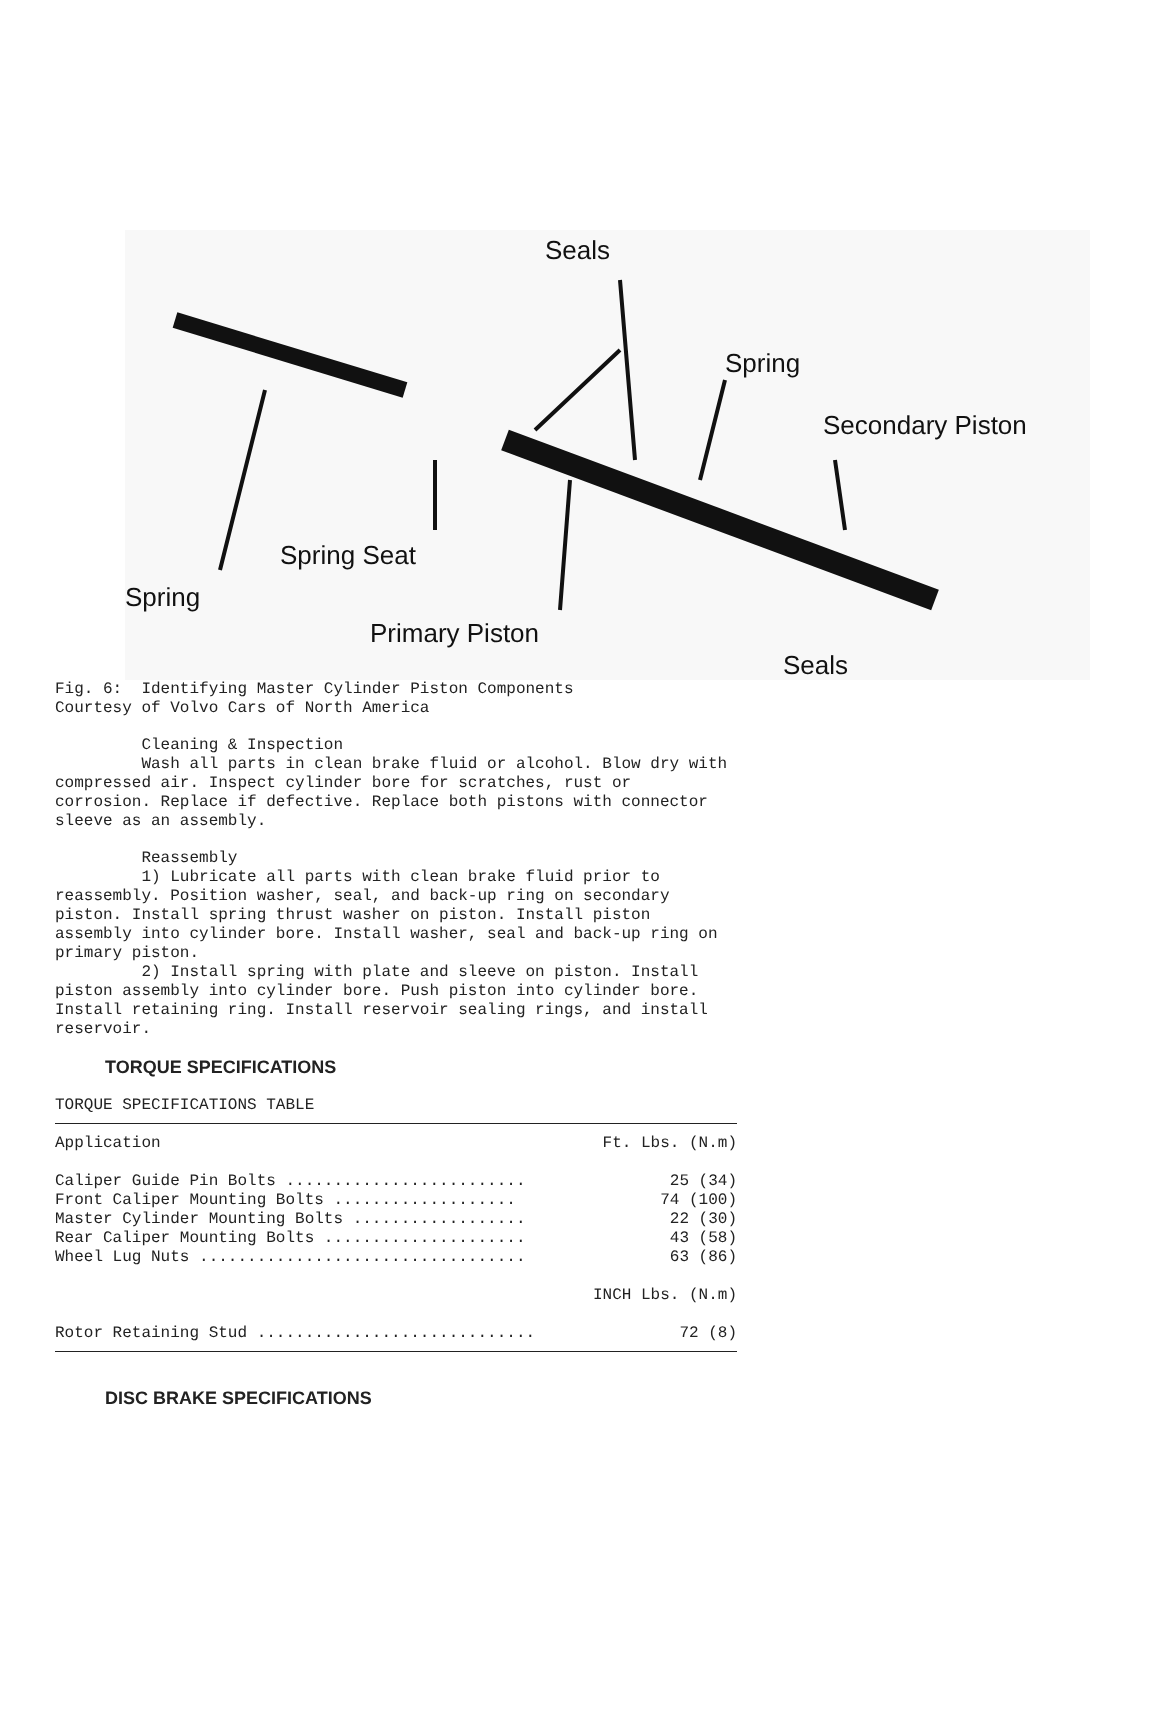Seals
Spring
Secondary Piston
Spring Seat
Spring
Primary Piston
Seals
Fig. 6: Identifying Master Cylinder Piston Components Courtesy of Volvo Cars of North America
Cleaning & Inspection Wash all parts in clean brake fluid or alcohol. Blow dry with compressed air. Inspect cylinder bore for scratches, rust or corrosion. Replace if defective. Replace both pistons with connector sleeve as an assembly.
Reassembly 1) Lubricate all parts with clean brake fluid prior to reassembly. Position washer, seal, and back-up ring on secondary piston. Install spring thrust washer on piston. Install piston assembly into cylinder bore. Install washer, seal and back-up ring on primary piston. 2) Install spring with plate and sleeve on piston. Install piston assembly into cylinder bore. Push piston into cylinder bore. Install retaining ring. Install reservoir sealing rings, and install reservoir.
TORQUE SPECIFICATIONS
TORQUE SPECIFICATIONS TABLE
| Application | Ft. Lbs. (N.m) |
| --- | --- |
| Caliper Guide Pin Bolts ......................... | 25 (34) |
| Front Caliper Mounting Bolts ................... | 74 (100) |
| Master Cylinder Mounting Bolts .................. | 22 (30) |
| Rear Caliper Mounting Bolts ..................... | 43 (58) |
| Wheel Lug Nuts .................................. | 63 (86) |
| | INCH Lbs. (N.m) |
| Rotor Retaining Stud ............................. | 72 (8) |
DISC BRAKE SPECIFICATIONS